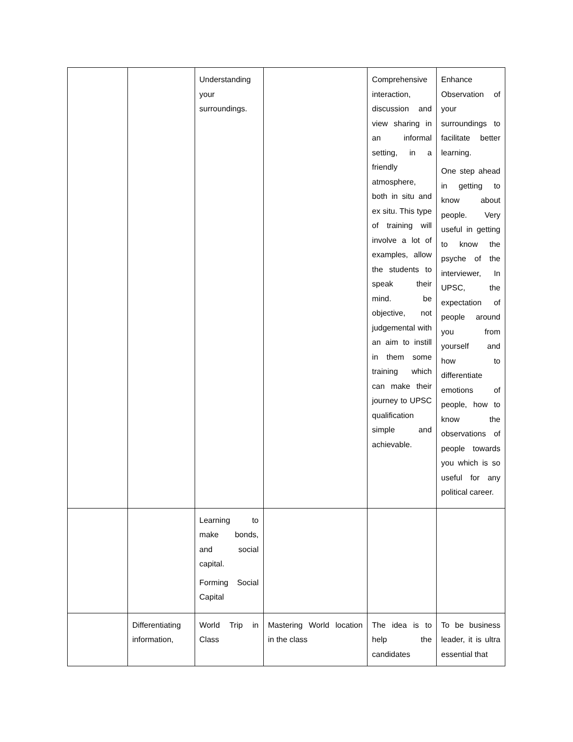| | | Understanding your surroundings. | | Comprehensive interaction, discussion and view sharing in an informal setting, in a friendly atmosphere, both in situ and ex situ. This type of training will involve a lot of examples, allow the students to speak their mind. be objective, not judgemental with an aim to instill in them some training which can make their journey to UPSC qualification simple and achievable. | Enhance Observation of your surroundings to facilitate better learning. One step ahead in getting to know about people. Very useful in getting to know the psyche of the interviewer, In UPSC, the expectation of people around you from yourself and how to differentiate emotions of people, how to know the observations of people towards you which is so useful for any political career. |
| | | Learning to make bonds, and social capital. Forming Social Capital | | | |
| | Differentiating information, | World Trip in Class | Mastering World location in the class | The idea is to help the candidates | To be business leader, it is ultra essential that |